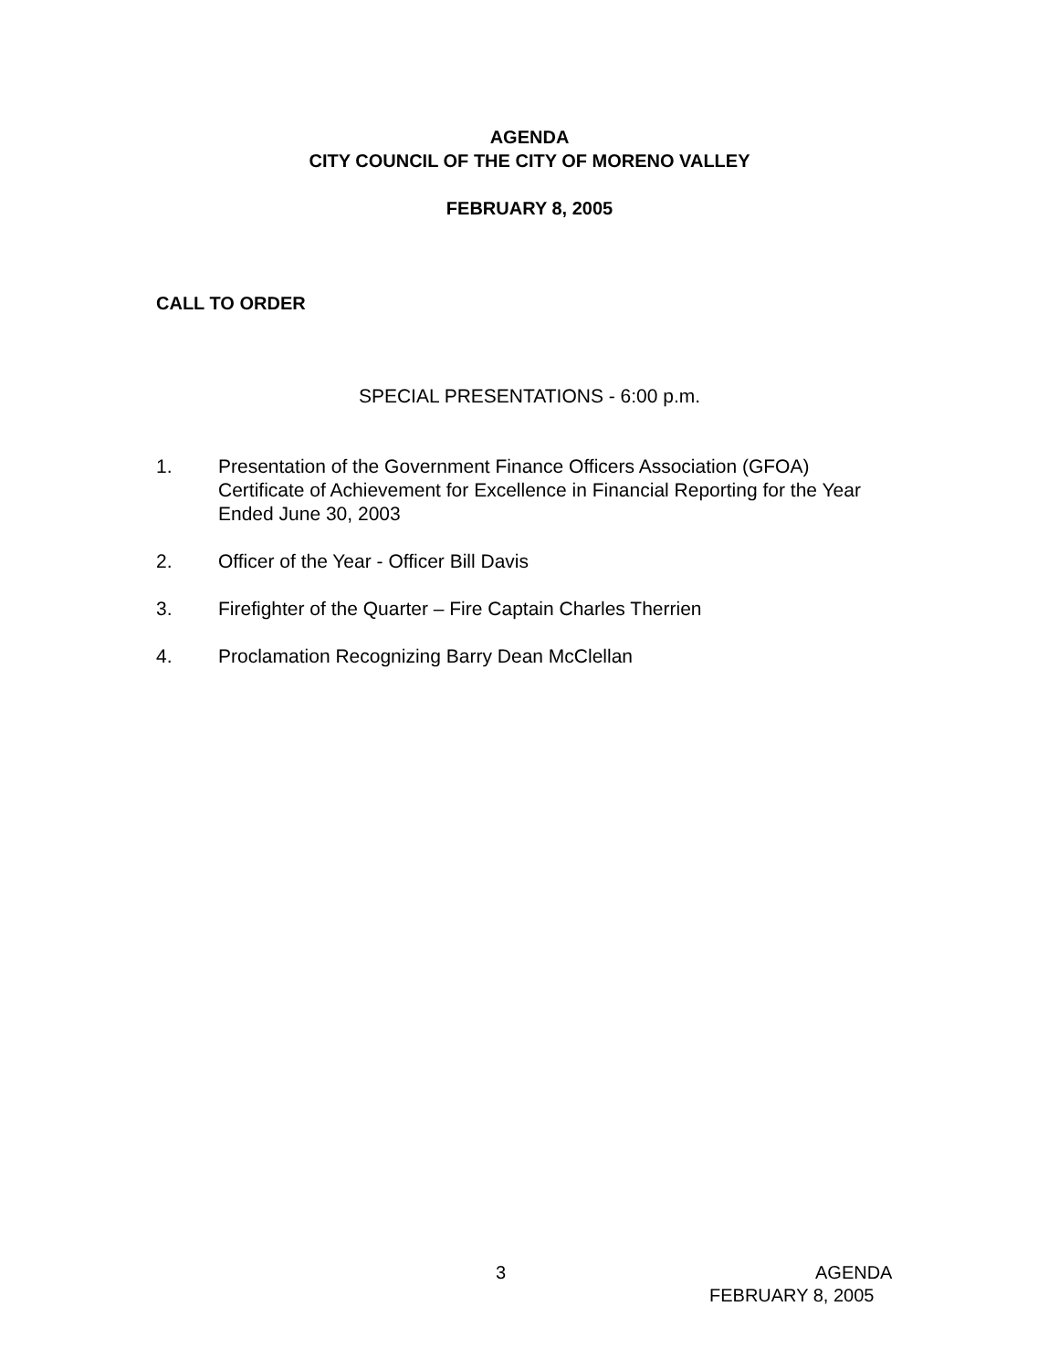AGENDA
CITY COUNCIL OF THE CITY OF MORENO VALLEY
FEBRUARY 8, 2005
CALL TO ORDER
SPECIAL PRESENTATIONS - 6:00 p.m.
1. Presentation of the Government Finance Officers Association (GFOA) Certificate of Achievement for Excellence in Financial Reporting for the Year Ended June 30, 2003
2. Officer of the Year - Officer Bill Davis
3. Firefighter of the Quarter – Fire Captain Charles Therrien
4. Proclamation Recognizing Barry Dean McClellan
3 AGENDA
FEBRUARY 8, 2005